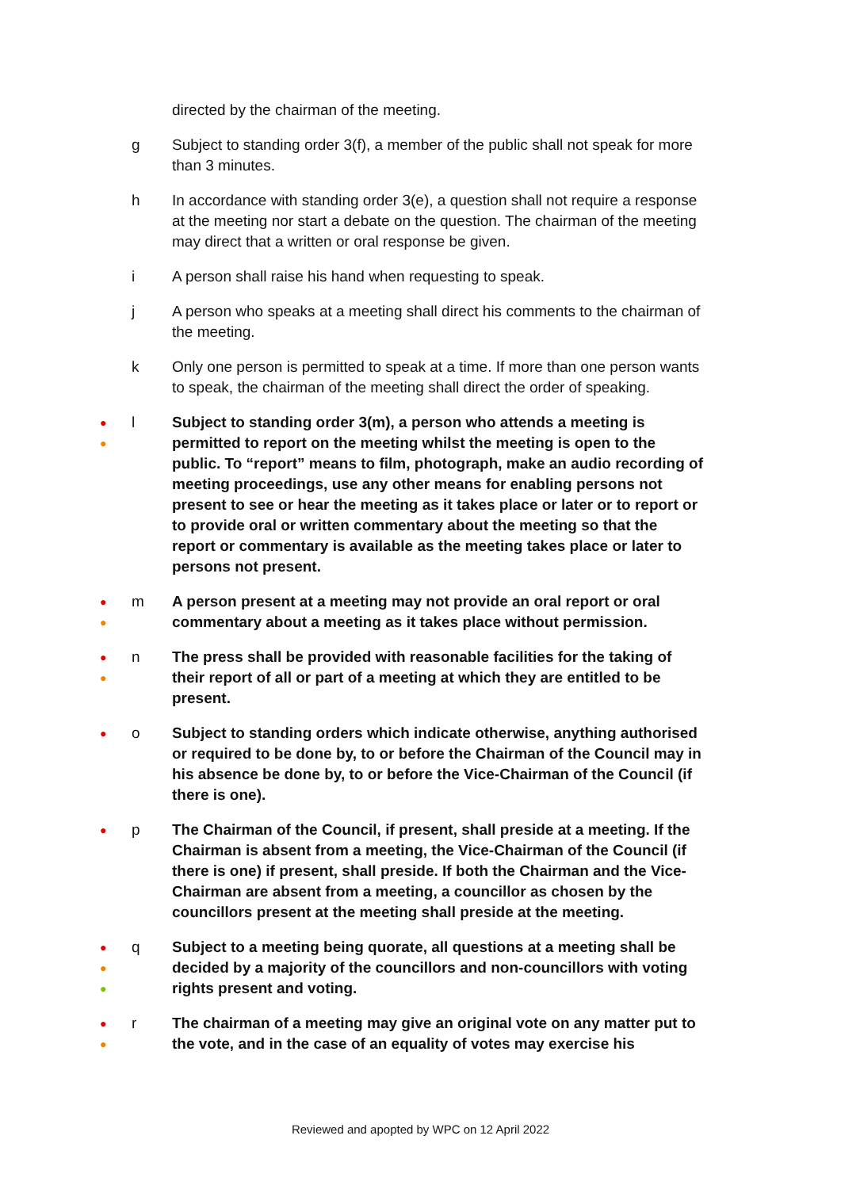directed by the chairman of the meeting.
g Subject to standing order 3(f), a member of the public shall not speak for more than 3 minutes.
h In accordance with standing order 3(e), a question shall not require a response at the meeting nor start a debate on the question. The chairman of the meeting may direct that a written or oral response be given.
i A person shall raise his hand when requesting to speak.
j A person who speaks at a meeting shall direct his comments to the chairman of the meeting.
k Only one person is permitted to speak at a time. If more than one person wants to speak, the chairman of the meeting shall direct the order of speaking.
●
●
l Subject to standing order 3(m), a person who attends a meeting is permitted to report on the meeting whilst the meeting is open to the public. To “report” means to film, photograph, make an audio recording of meeting proceedings, use any other means for enabling persons not present to see or hear the meeting as it takes place or later or to report or to provide oral or written commentary about the meeting so that the report or commentary is available as the meeting takes place or later to persons not present.
●
●
m A person present at a meeting may not provide an oral report or oral commentary about a meeting as it takes place without permission.
●
●
n The press shall be provided with reasonable facilities for the taking of their report of all or part of a meeting at which they are entitled to be present.
●
o Subject to standing orders which indicate otherwise, anything authorised or required to be done by, to or before the Chairman of the Council may in his absence be done by, to or before the Vice-Chairman of the Council (if there is one).
●
p The Chairman of the Council, if present, shall preside at a meeting. If the Chairman is absent from a meeting, the Vice-Chairman of the Council (if there is one) if present, shall preside. If both the Chairman and the Vice-Chairman are absent from a meeting, a councillor as chosen by the councillors present at the meeting shall preside at the meeting.
●
●
●
q Subject to a meeting being quorate, all questions at a meeting shall be decided by a majority of the councillors and non-councillors with voting rights present and voting.
●
●
r The chairman of a meeting may give an original vote on any matter put to the vote, and in the case of an equality of votes may exercise his
Reviewed and apopted by WPC on 12 April 2022